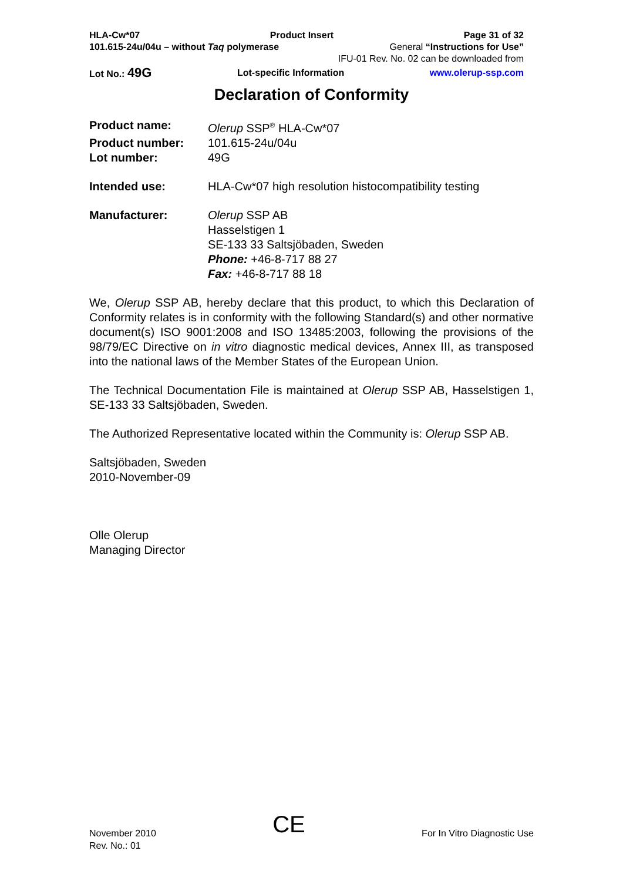HLA-Cw*07 Product Insert Page 31 of 32
101.615-24u/04u – without Taq polymerase General “Instructions for Use”
IFU-01 Rev. No. 02 can be downloaded from
Lot No.: 49G Lot-specific Information www.olerup-ssp.com
Declaration of Conformity
Product name:
Olerup SSP<sup>®</sup> HLA-Cw*07
Product number:
101.615-24u/04u
Lot number:
49G
Intended use:
HLA-Cw*07 high resolution histocompatibility testing
Manufacturer:
Olerup SSP AB
Hasselstigen 1
SE-133 33 Saltsjöbaden, Sweden
Phone: +46-8-717 88 27
Fax: +46-8-717 88 18
We, Olerup SSP AB, hereby declare that this product, to which this Declaration of Conformity relates is in conformity with the following Standard(s) and other normative document(s) ISO 9001:2008 and ISO 13485:2003, following the provisions of the 98/79/EC Directive on in vitro diagnostic medical devices, Annex III, as transposed into the national laws of the Member States of the European Union.
The Technical Documentation File is maintained at Olerup SSP AB, Hasselstigen 1, SE-133 33 Saltsjöbaden, Sweden.
The Authorized Representative located within the Community is: Olerup SSP AB.
Saltsjöbaden, Sweden
2010-November-09
Olle Olerup
Managing Director
November 2010
Rev. No.: 01
CE
For In Vitro Diagnostic Use